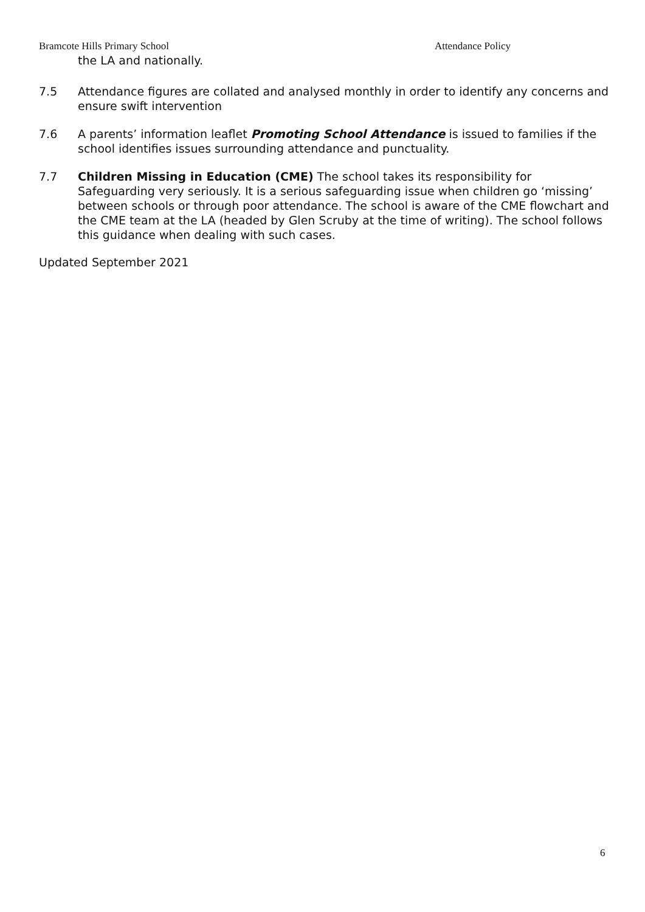Bramcote Hills Primary School Attendance Policy
the LA and nationally.
7.5 Attendance figures are collated and analysed monthly in order to identify any concerns and ensure swift intervention
7.6 A parents’ information leaflet Promoting School Attendance is issued to families if the school identifies issues surrounding attendance and punctuality.
7.7 Children Missing in Education (CME) The school takes its responsibility for Safeguarding very seriously. It is a serious safeguarding issue when children go ‘missing’ between schools or through poor attendance. The school is aware of the CME flowchart and the CME team at the LA (headed by Glen Scruby at the time of writing). The school follows this guidance when dealing with such cases.
Updated September 2021
6